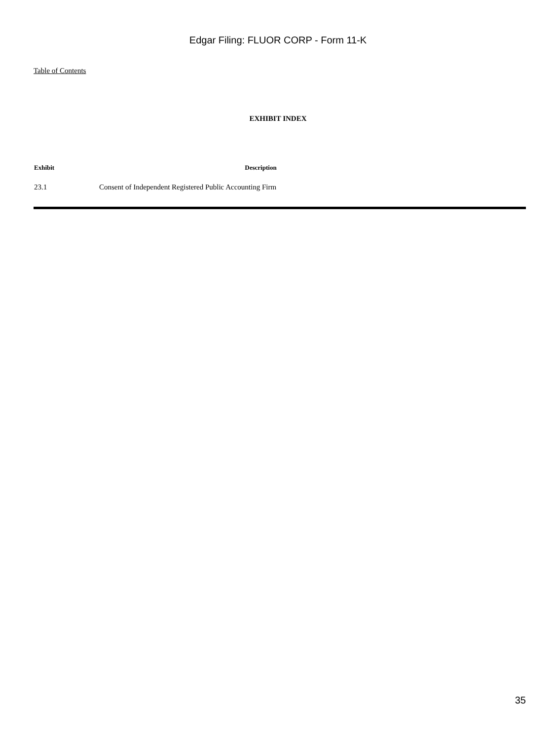Edgar Filing: FLUOR CORP - Form 11-K
Table of Contents
EXHIBIT INDEX
| Exhibit | Description |
| --- | --- |
| 23.1 | Consent of Independent Registered Public Accounting Firm |
35